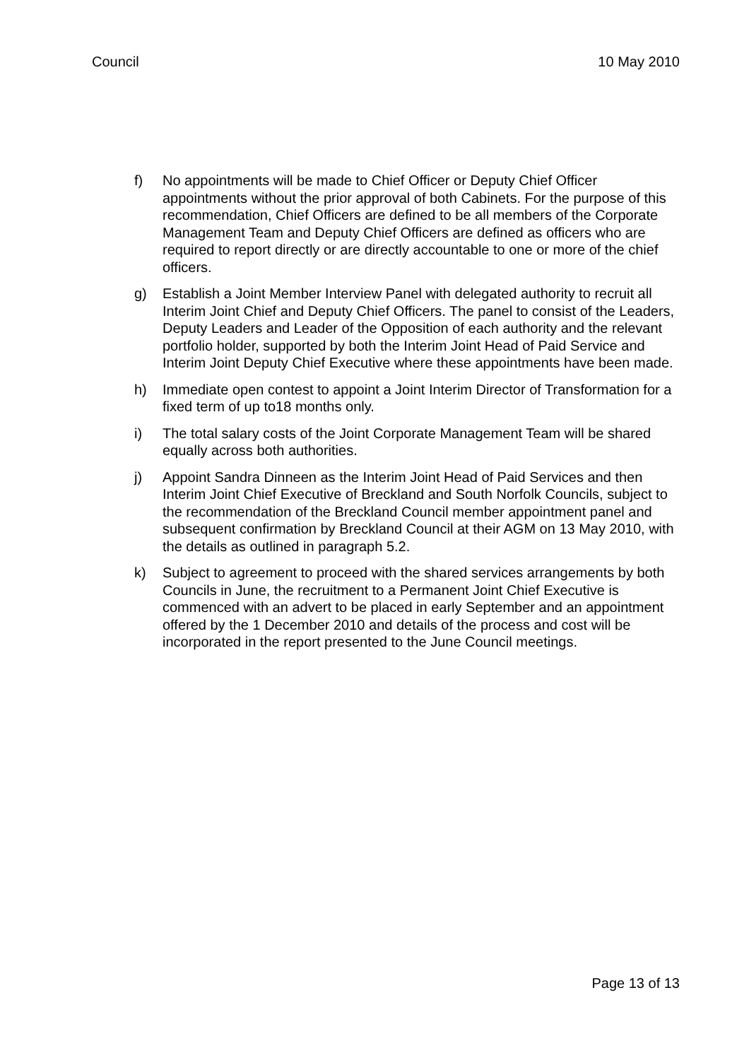Council 10 May 2010
f) No appointments will be made to Chief Officer or Deputy Chief Officer appointments without the prior approval of both Cabinets. For the purpose of this recommendation, Chief Officers are defined to be all members of the Corporate Management Team and Deputy Chief Officers are defined as officers who are required to report directly or are directly accountable to one or more of the chief officers.
g) Establish a Joint Member Interview Panel with delegated authority to recruit all Interim Joint Chief and Deputy Chief Officers. The panel to consist of the Leaders, Deputy Leaders and Leader of the Opposition of each authority and the relevant portfolio holder, supported by both the Interim Joint Head of Paid Service and Interim Joint Deputy Chief Executive where these appointments have been made.
h) Immediate open contest to appoint a Joint Interim Director of Transformation for a fixed term of up to18 months only.
i) The total salary costs of the Joint Corporate Management Team will be shared equally across both authorities.
j) Appoint Sandra Dinneen as the Interim Joint Head of Paid Services and then Interim Joint Chief Executive of Breckland and South Norfolk Councils, subject to the recommendation of the Breckland Council member appointment panel and subsequent confirmation by Breckland Council at their AGM on 13 May 2010, with the details as outlined in paragraph 5.2.
k) Subject to agreement to proceed with the shared services arrangements by both Councils in June, the recruitment to a Permanent Joint Chief Executive is commenced with an advert to be placed in early September and an appointment offered by the 1 December 2010 and details of the process and cost will be incorporated in the report presented to the June Council meetings.
Page 13 of 13